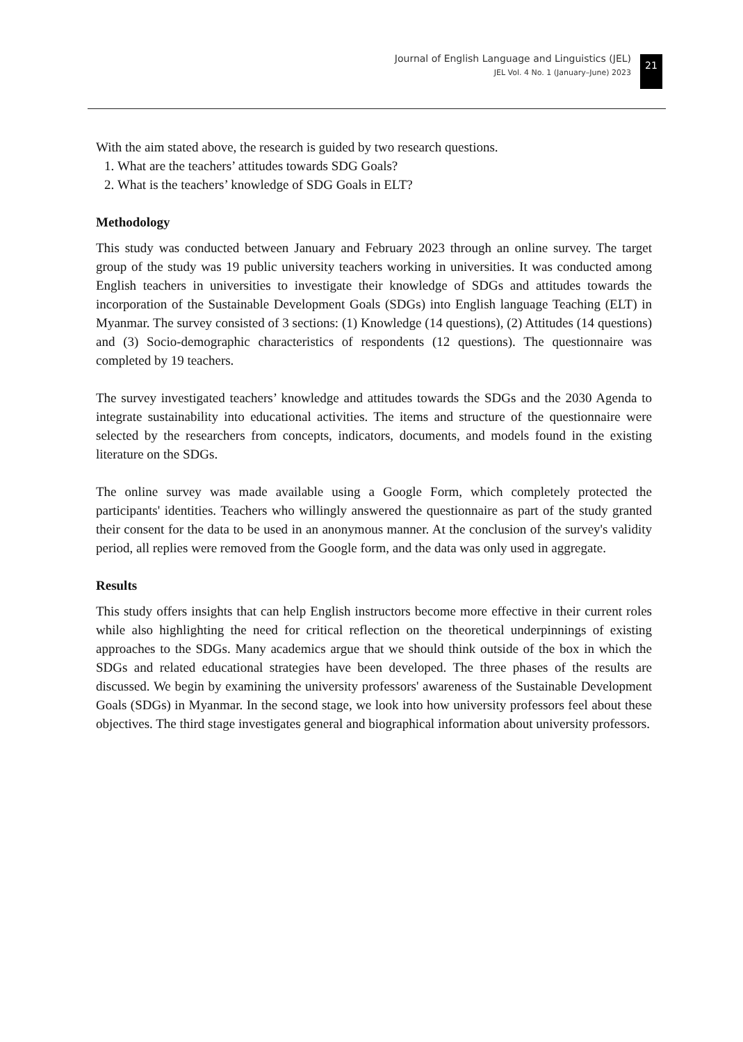Journal of English Language and Linguistics (JEL)
JEL Vol. 4 No. 1 (January–June) 2023
21
With the aim stated above, the research is guided by two research questions.
1. What are the teachers’ attitudes towards SDG Goals?
2. What is the teachers’ knowledge of SDG Goals in ELT?
Methodology
This study was conducted between January and February 2023 through an online survey. The target group of the study was 19 public university teachers working in universities. It was conducted among English teachers in universities to investigate their knowledge of SDGs and attitudes towards the incorporation of the Sustainable Development Goals (SDGs) into English language Teaching (ELT) in Myanmar. The survey consisted of 3 sections: (1) Knowledge (14 questions), (2) Attitudes (14 questions) and (3) Socio-demographic characteristics of respondents (12 questions). The questionnaire was completed by 19 teachers.
The survey investigated teachers’ knowledge and attitudes towards the SDGs and the 2030 Agenda to integrate sustainability into educational activities. The items and structure of the questionnaire were selected by the researchers from concepts, indicators, documents, and models found in the existing literature on the SDGs.
The online survey was made available using a Google Form, which completely protected the participants' identities. Teachers who willingly answered the questionnaire as part of the study granted their consent for the data to be used in an anonymous manner. At the conclusion of the survey's validity period, all replies were removed from the Google form, and the data was only used in aggregate.
Results
This study offers insights that can help English instructors become more effective in their current roles while also highlighting the need for critical reflection on the theoretical underpinnings of existing approaches to the SDGs. Many academics argue that we should think outside of the box in which the SDGs and related educational strategies have been developed. The three phases of the results are discussed. We begin by examining the university professors' awareness of the Sustainable Development Goals (SDGs) in Myanmar. In the second stage, we look into how university professors feel about these objectives. The third stage investigates general and biographical information about university professors.